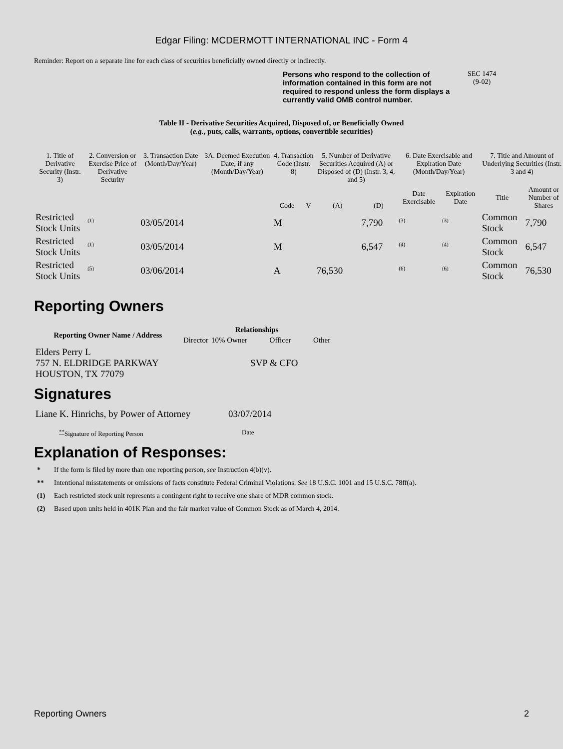Edgar Filing: MCDERMOTT INTERNATIONAL INC - Form 4
Reminder: Report on a separate line for each class of securities beneficially owned directly or indirectly.
Persons who respond to the collection of information contained in this form are not required to respond unless the form displays a currently valid OMB control number.
SEC 1474
(9-02)
Table II - Derivative Securities Acquired, Disposed of, or Beneficially Owned
(e.g., puts, calls, warrants, options, convertible securities)
| 1. Title of Derivative Security (Instr. 3) | 2. Conversion or Exercise Price of Derivative Security | 3. Transaction Date (Month/Day/Year) | 3A. Deemed Execution Date, if any (Month/Day/Year) | 4. Transaction Code (Instr. 8) | | 5. Number of Derivative Securities Acquired (A) or Disposed of (D) (Instr. 3, 4, and 5) | | 6. Date Exercisable and Expiration Date (Month/Day/Year) | | 7. Title and Amount of Underlying Securities (Instr. 3 and 4) | |
| --- | --- | --- | --- | --- | --- | --- | --- | --- | --- | --- | --- |
| | | | | Code | V | (A) | (D) | Date Exercisable | Expiration Date | Title | Amount or Number of Shares |
| Restricted Stock Units | <sup>(1)</sup> | 03/05/2014 | | M | | | 7,790 | <sup>(3)</sup> | <sup>(3)</sup> | Common Stock | 7,790 |
| Restricted Stock Units | <sup>(1)</sup> | 03/05/2014 | | M | | | 6,547 | <sup>(4)</sup> | <sup>(4)</sup> | Common Stock | 6,547 |
| Restricted Stock Units | <sup>(5)</sup> | 03/06/2014 | | A | | 76,530 | | <sup>(6)</sup> | <sup>(6)</sup> | Common Stock | 76,530 |
Reporting Owners
| Reporting Owner Name / Address | Relationships | | | |
| --- | --- | --- | --- | --- |
| | Director | 10% Owner | Officer | Other |
| Elders Perry L 757 N. ELDRIDGE PARKWAY HOUSTON, TX 77079 | | | SVP & CFO | |
Signatures
| Liane K. Hinrichs, by Power of Attorney | 03/07/2014 |
| <sup>**</sup> Signature of Reporting Person | Date |
Explanation of Responses:
* If the form is filed by more than one reporting person, see Instruction 4(b)(v).
** Intentional misstatements or omissions of facts constitute Federal Criminal Violations. See 18 U.S.C. 1001 and 15 U.S.C. 78ff(a).
(1) Each restricted stock unit represents a contingent right to receive one share of MDR common stock.
(2) Based upon units held in 401K Plan and the fair market value of Common Stock as of March 4, 2014.
Reporting Owners 2